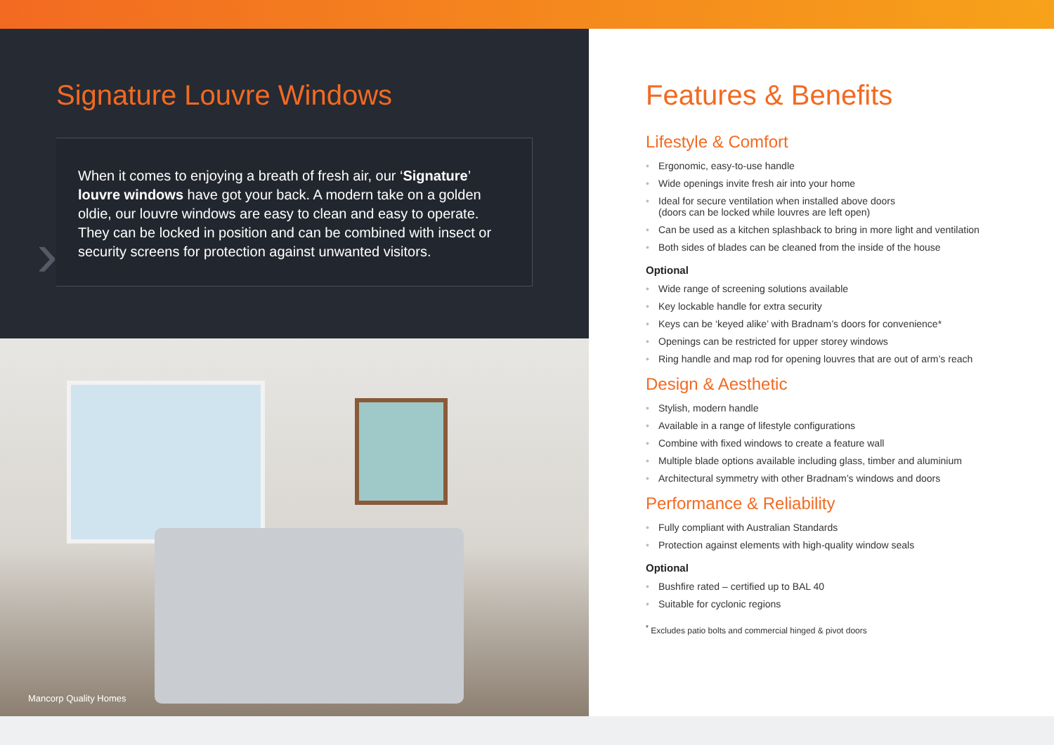Signature Louvre Windows
›
When it comes to enjoying a breath of fresh air, our ‘Signature’ louvre windows have got your back. A modern take on a golden oldie, our louvre windows are easy to clean and easy to operate. They can be locked in position and can be combined with insect or security screens for protection against unwanted visitors.
Mancorp Quality Homes
Features & Benefits
Lifestyle & Comfort
Ergonomic, easy-to-use handle
Wide openings invite fresh air into your home
Ideal for secure ventilation when installed above doors
(doors can be locked while louvres are left open)
Can be used as a kitchen splashback to bring in more light and ventilation
Both sides of blades can be cleaned from the inside of the house
Optional
Wide range of screening solutions available
Key lockable handle for extra security
Keys can be ‘keyed alike’ with Bradnam’s doors for convenience*
Openings can be restricted for upper storey windows
Ring handle and map rod for opening louvres that are out of arm’s reach
Design & Aesthetic
Stylish, modern handle
Available in a range of lifestyle configurations
Combine with fixed windows to create a feature wall
Multiple blade options available including glass, timber and aluminium
Architectural symmetry with other Bradnam’s windows and doors
Performance & Reliability
Fully compliant with Australian Standards
Protection against elements with high-quality window seals
Optional
Bushfire rated – certified up to BAL 40
Suitable for cyclonic regions
<sup>*</sup> Excludes patio bolts and commercial hinged & pivot doors